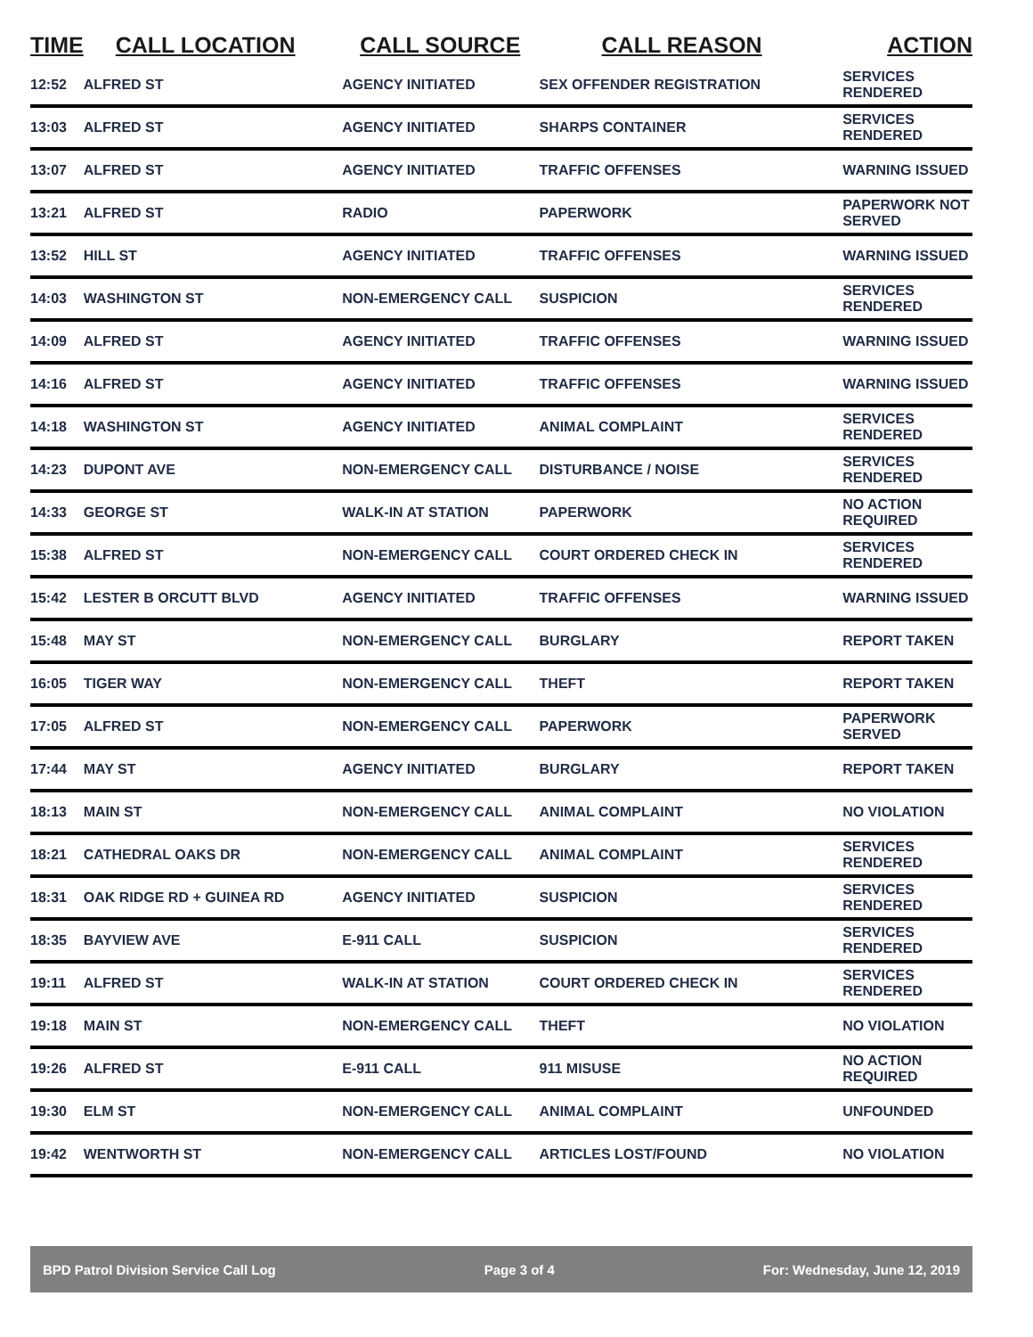| TIME | CALL LOCATION | CALL SOURCE | CALL REASON | ACTION |
| --- | --- | --- | --- | --- |
| 12:52 | ALFRED ST | AGENCY INITIATED | SEX OFFENDER REGISTRATION | SERVICES RENDERED |
| 13:03 | ALFRED ST | AGENCY INITIATED | SHARPS CONTAINER | SERVICES RENDERED |
| 13:07 | ALFRED ST | AGENCY INITIATED | TRAFFIC OFFENSES | WARNING ISSUED |
| 13:21 | ALFRED ST | RADIO | PAPERWORK | PAPERWORK NOT SERVED |
| 13:52 | HILL ST | AGENCY INITIATED | TRAFFIC OFFENSES | WARNING ISSUED |
| 14:03 | WASHINGTON ST | NON-EMERGENCY CALL | SUSPICION | SERVICES RENDERED |
| 14:09 | ALFRED ST | AGENCY INITIATED | TRAFFIC OFFENSES | WARNING ISSUED |
| 14:16 | ALFRED ST | AGENCY INITIATED | TRAFFIC OFFENSES | WARNING ISSUED |
| 14:18 | WASHINGTON ST | AGENCY INITIATED | ANIMAL COMPLAINT | SERVICES RENDERED |
| 14:23 | DUPONT AVE | NON-EMERGENCY CALL | DISTURBANCE / NOISE | SERVICES RENDERED |
| 14:33 | GEORGE ST | WALK-IN AT STATION | PAPERWORK | NO ACTION REQUIRED |
| 15:38 | ALFRED ST | NON-EMERGENCY CALL | COURT ORDERED CHECK IN | SERVICES RENDERED |
| 15:42 | LESTER B ORCUTT BLVD | AGENCY INITIATED | TRAFFIC OFFENSES | WARNING ISSUED |
| 15:48 | MAY ST | NON-EMERGENCY CALL | BURGLARY | REPORT TAKEN |
| 16:05 | TIGER WAY | NON-EMERGENCY CALL | THEFT | REPORT TAKEN |
| 17:05 | ALFRED ST | NON-EMERGENCY CALL | PAPERWORK | PAPERWORK SERVED |
| 17:44 | MAY ST | AGENCY INITIATED | BURGLARY | REPORT TAKEN |
| 18:13 | MAIN ST | NON-EMERGENCY CALL | ANIMAL COMPLAINT | NO VIOLATION |
| 18:21 | CATHEDRAL OAKS DR | NON-EMERGENCY CALL | ANIMAL COMPLAINT | SERVICES RENDERED |
| 18:31 | OAK RIDGE RD + GUINEA RD | AGENCY INITIATED | SUSPICION | SERVICES RENDERED |
| 18:35 | BAYVIEW AVE | E-911 CALL | SUSPICION | SERVICES RENDERED |
| 19:11 | ALFRED ST | WALK-IN AT STATION | COURT ORDERED CHECK IN | SERVICES RENDERED |
| 19:18 | MAIN ST | NON-EMERGENCY CALL | THEFT | NO VIOLATION |
| 19:26 | ALFRED ST | E-911 CALL | 911 MISUSE | NO ACTION REQUIRED |
| 19:30 | ELM ST | NON-EMERGENCY CALL | ANIMAL COMPLAINT | UNFOUNDED |
| 19:42 | WENTWORTH ST | NON-EMERGENCY CALL | ARTICLES LOST/FOUND | NO VIOLATION |
BPD Patrol Division Service Call Log Page 3 of 4 For: Wednesday, June 12, 2019